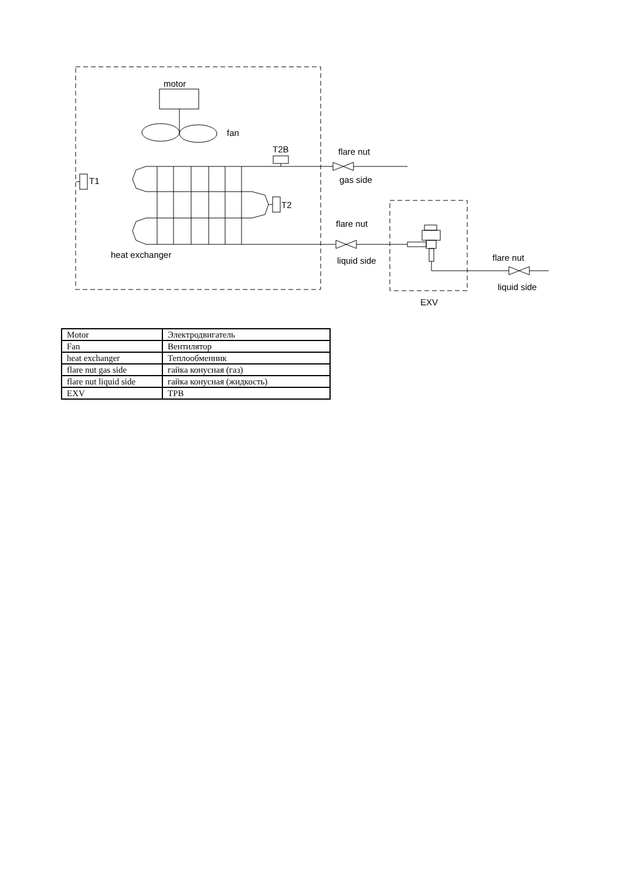motor
fan
T2B
flare nut
gas side
T1
T2
flare nut
heat exchanger
liquid side
flare nut
liquid side
EXV
| Motor | Электродвигатель |
| Fan | Вентилятор |
| heat exchanger | Теплообменник |
| flare nut gas side | гайка конусная (газ) |
| flare nut liquid side | гайка конусная (жидкость) |
| EXV | ТРВ |